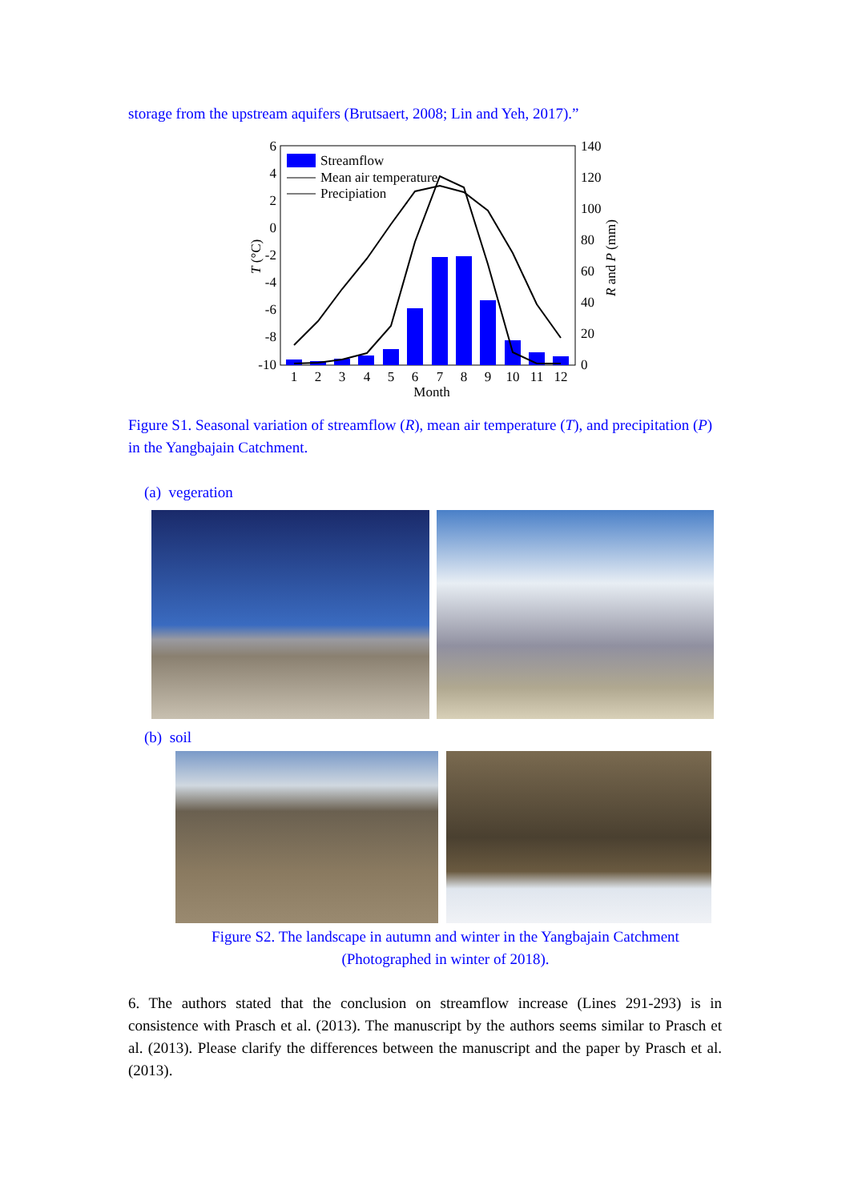storage from the upstream aquifers (Brutsaert, 2008; Lin and Yeh, 2017).”
6
4
2
0
-2
-4
-6
-8
-10
140
120
100
80
60
40
20
0
Streamflow
Mean air temperature
Precipiation
1
2
3
4
5
6
7
8
9
10
11
12
Month
T (°C)
R and P (mm)
Figure S1. Seasonal variation of streamflow (R), mean air temperature (T), and precipitation (P) in the Yangbajain Catchment.
(a) vegeration
(b) soil
Figure S2. The landscape in autumn and winter in the Yangbajain Catchment
(Photographed in winter of 2018).
6. The authors stated that the conclusion on streamflow increase (Lines 291-293) is in consistence with Prasch et al. (2013). The manuscript by the authors seems similar to Prasch et al. (2013). Please clarify the differences between the manuscript and the paper by Prasch et al. (2013).